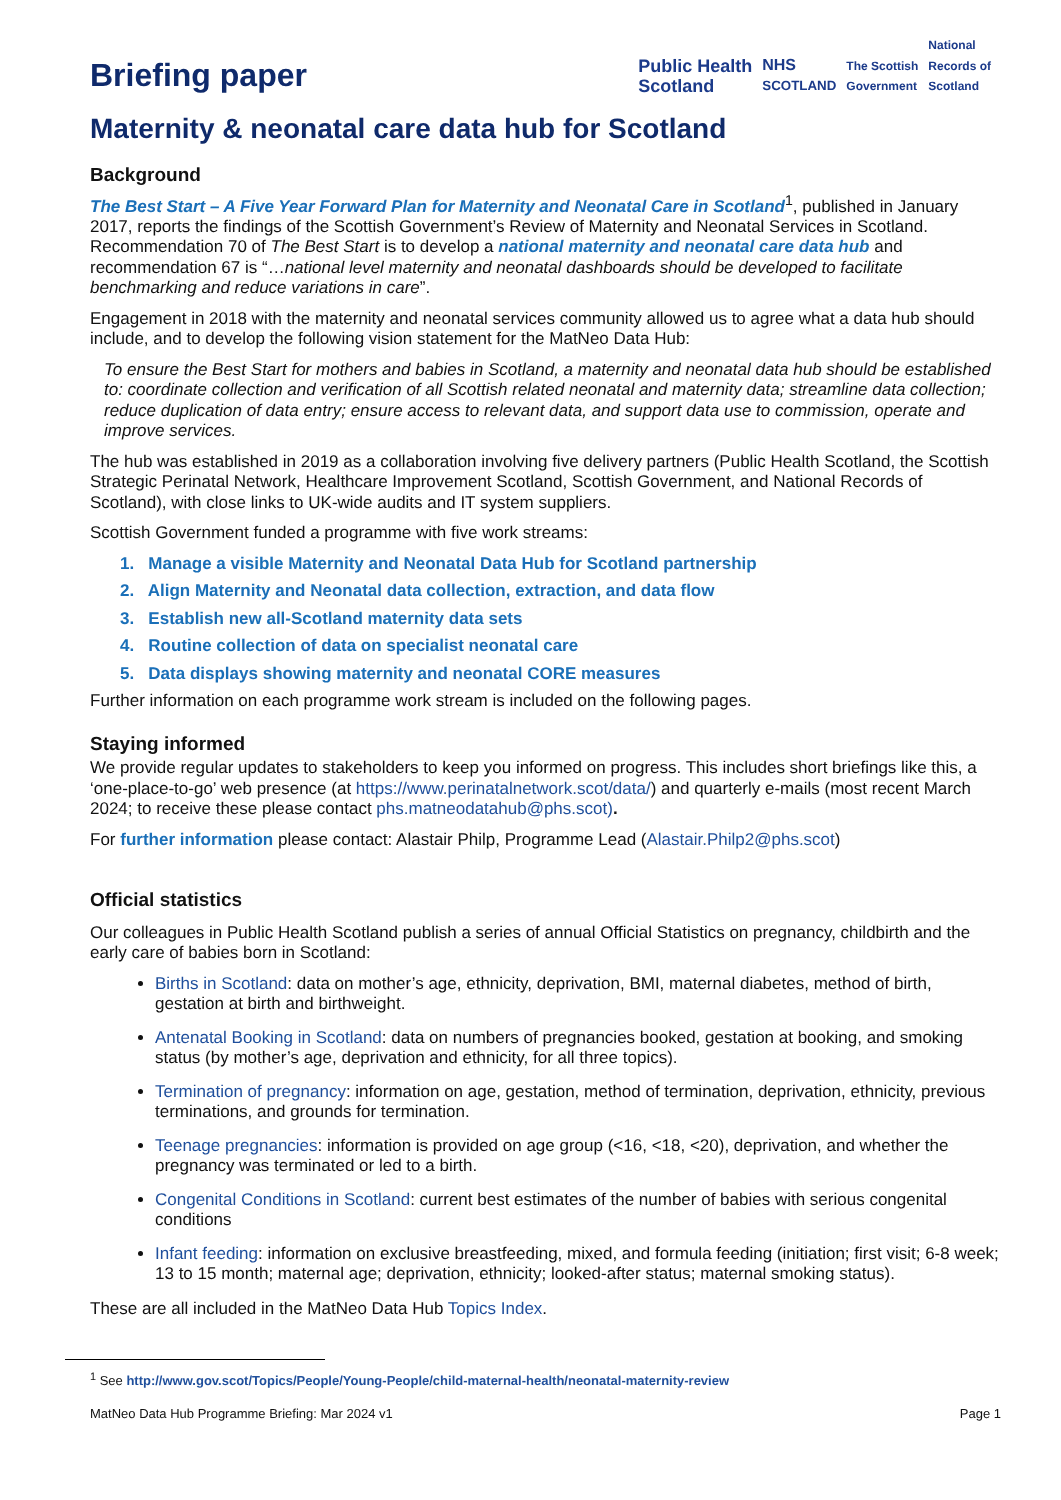Briefing paper
Public Health
Scotland NHS
SCOTLAND The Scottish
Government National
Records of
Scotland
Maternity & neonatal care data hub for Scotland
Background
The Best Start – A Five Year Forward Plan for Maternity and Neonatal Care in Scotland<sup>1</sup>, published in January 2017, reports the findings of the Scottish Government’s Review of Maternity and Neonatal Services in Scotland. Recommendation 70 of The Best Start is to develop a national maternity and neonatal care data hub and recommendation 67 is “…national level maternity and neonatal dashboards should be developed to facilitate benchmarking and reduce variations in care”.
Engagement in 2018 with the maternity and neonatal services community allowed us to agree what a data hub should include, and to develop the following vision statement for the MatNeo Data Hub:
To ensure the Best Start for mothers and babies in Scotland, a maternity and neonatal data hub should be established to: coordinate collection and verification of all Scottish related neonatal and maternity data; streamline data collection; reduce duplication of data entry; ensure access to relevant data, and support data use to commission, operate and improve services.
The hub was established in 2019 as a collaboration involving five delivery partners (Public Health Scotland, the Scottish Strategic Perinatal Network, Healthcare Improvement Scotland, Scottish Government, and National Records of Scotland), with close links to UK-wide audits and IT system suppliers.
Scottish Government funded a programme with five work streams:
1. Manage a visible Maternity and Neonatal Data Hub for Scotland partnership
2. Align Maternity and Neonatal data collection, extraction, and data flow
3. Establish new all-Scotland maternity data sets
4. Routine collection of data on specialist neonatal care
5. Data displays showing maternity and neonatal CORE measures
Further information on each programme work stream is included on the following pages.
Staying informed
We provide regular updates to stakeholders to keep you informed on progress. This includes short briefings like this, a ‘one-place-to-go’ web presence (at https://www.perinatalnetwork.scot/data/) and quarterly e-mails (most recent March 2024; to receive these please contact phs.matneodatahub@phs.scot).
For further information please contact: Alastair Philp, Programme Lead (Alastair.Philp2@phs.scot)
Official statistics
Our colleagues in Public Health Scotland publish a series of annual Official Statistics on pregnancy, childbirth and the early care of babies born in Scotland:
Births in Scotland: data on mother’s age, ethnicity, deprivation, BMI, maternal diabetes, method of birth, gestation at birth and birthweight.
Antenatal Booking in Scotland: data on numbers of pregnancies booked, gestation at booking, and smoking status (by mother’s age, deprivation and ethnicity, for all three topics).
Termination of pregnancy: information on age, gestation, method of termination, deprivation, ethnicity, previous terminations, and grounds for termination.
Teenage pregnancies: information is provided on age group (<16, <18, <20), deprivation, and whether the pregnancy was terminated or led to a birth.
Congenital Conditions in Scotland: current best estimates of the number of babies with serious congenital conditions
Infant feeding: information on exclusive breastfeeding, mixed, and formula feeding (initiation; first visit; 6-8 week; 13 to 15 month; maternal age; deprivation, ethnicity; looked-after status; maternal smoking status).
These are all included in the MatNeo Data Hub Topics Index.
<sup>1</sup> See http://www.gov.scot/Topics/People/Young-People/child-maternal-health/neonatal-maternity-review
MatNeo Data Hub Programme Briefing: Mar 2024 v1 Page 1